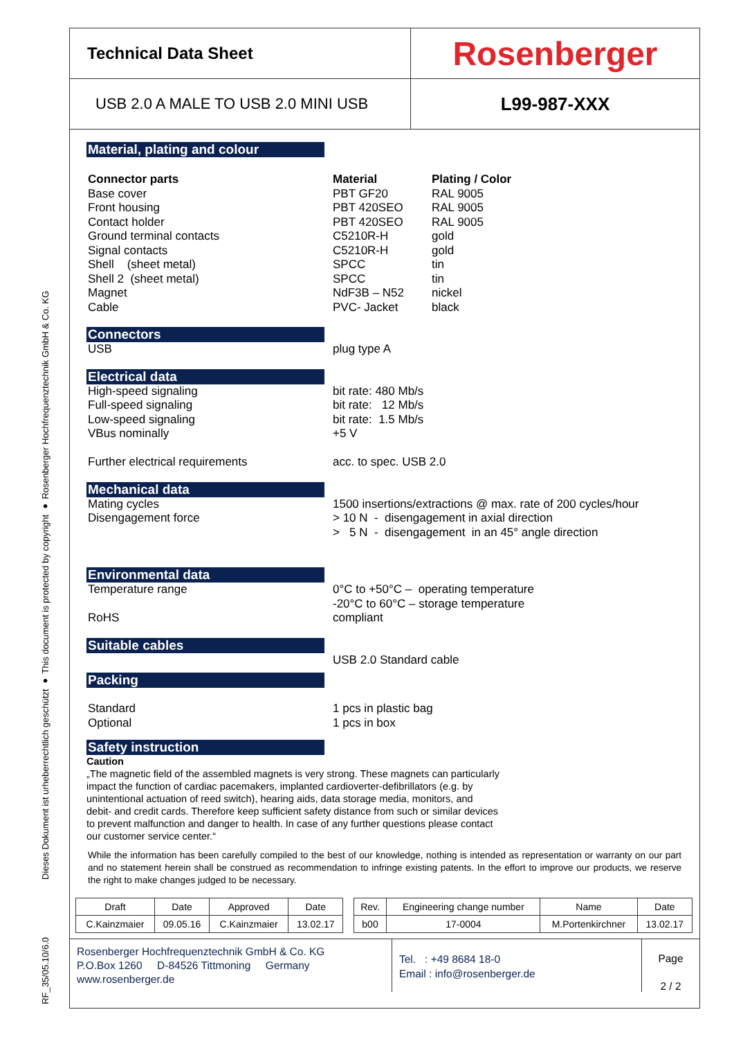RF_35/05.10/6.0
Dieses Dokument ist urheberrechtlich geschützt ● This document is protected by copyright ● Rosenberger Hochfrequenztechnik GmbH & Co. KG
Technical Data Sheet
Rosenberger
USB 2.0 A MALE TO USB 2.0 MINI USB
L99-987-XXX
Material, plating and colour
Connector parts
Base cover
Front housing
Contact holder
Ground terminal contacts
Signal contacts
Shell (sheet metal)
Shell 2 (sheet metal)
Magnet
Cable
Material
PBT GF20
PBT 420SEO
PBT 420SEO
C5210R-H
C5210R-H
SPCC
SPCC
NdF3B – N52
PVC- Jacket
Plating / Color
RAL 9005
RAL 9005
RAL 9005
gold
gold
tin
tin
nickel
black
Connectors
USB plug type A
Electrical data
High-speed signaling
Full-speed signaling
Low-speed signaling
VBus nominally
Further electrical requirements
bit rate: 480 Mb/s
bit rate: 12 Mb/s
bit rate: 1.5 Mb/s
+5 V
acc. to spec. USB 2.0
Mechanical data
Mating cycles
Disengagement force
1500 insertions/extractions @ max. rate of 200 cycles/hour
> 10 N - disengagement in axial direction
> 5 N - disengagement in an 45° angle direction
Environmental data
Temperature range
RoHS
0°C to +50°C – operating temperature
-20°C to 60°C – storage temperature
compliant
Suitable cables
USB 2.0 Standard cable
Packing
Standard
Optional
1 pcs in plastic bag
1 pcs in box
Safety instruction
Caution
„The magnetic field of the assembled magnets is very strong. These magnets can particularly
impact the function of cardiac pacemakers, implanted cardioverter-defibrillators (e.g. by
unintentional actuation of reed switch), hearing aids, data storage media, monitors, and
debit- and credit cards. Therefore keep sufficient safety distance from such or similar devices
to prevent malfunction and danger to health. In case of any further questions please contact
our customer service center.“
While the information has been carefully compiled to the best of our knowledge, nothing is intended as representation or warranty on our part and no statement herein shall be construed as recommendation to infringe existing patents. In the effort to improve our products, we reserve the right to make changes judged to be necessary.
| Draft | Date | Approved | Date | | Rev. | Engineering change number | Name | Date |
| C.Kainzmaier | 09.05.16 | C.Kainzmaier | 13.02.17 | | b00 | 17-0004 | M.Portenkirchner | 13.02.17 |
Rosenberger Hochfrequenztechnik GmbH & Co. KG
P.O.Box 1260 D-84526 Tittmoning Germany
www.rosenberger.de
Tel. : +49 8684 18-0
Email : info@rosenberger.de
Page
2 / 2